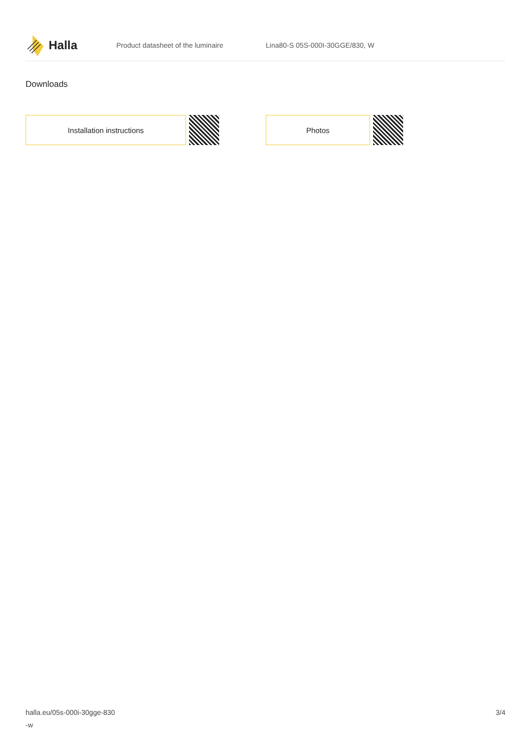Halla
Product datasheet of the luminaire Lina80-S 05S-000I-30GGE/830, W
Downloads
Installation instructions Photos
halla.eu/05s-000i-30gge-830
-w
3/4